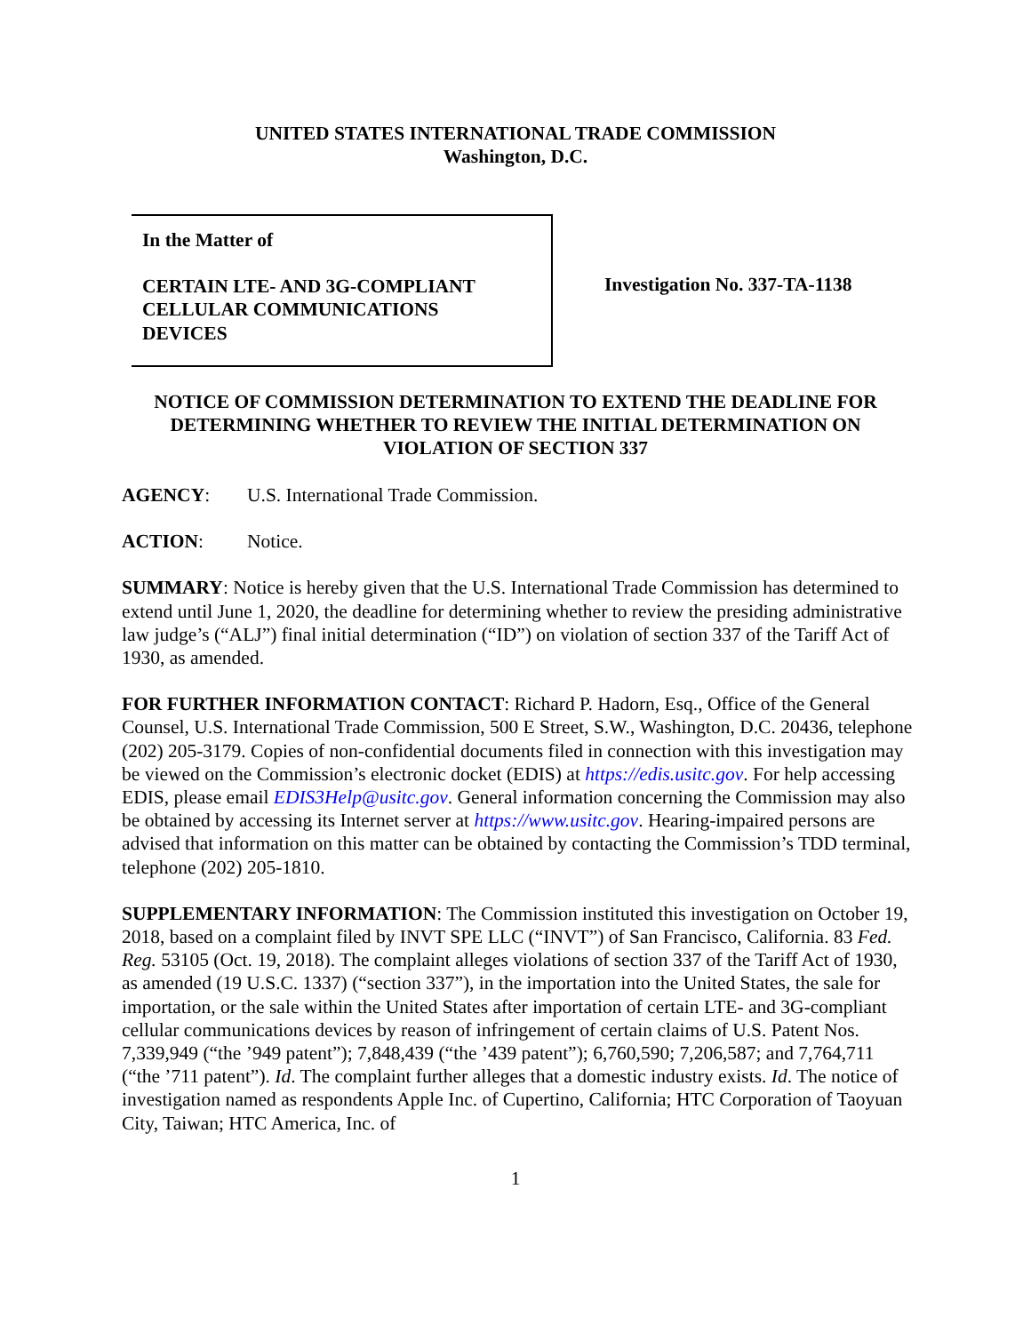UNITED STATES INTERNATIONAL TRADE COMMISSION
Washington, D.C.
In the Matter of
CERTAIN LTE- AND 3G-COMPLIANT
CELLULAR COMMUNICATIONS
DEVICES
Investigation No. 337-TA-1138
NOTICE OF COMMISSION DETERMINATION TO EXTEND THE DEADLINE FOR
DETERMINING WHETHER TO REVIEW THE INITIAL DETERMINATION ON
VIOLATION OF SECTION 337
AGENCY: U.S. International Trade Commission.
ACTION: Notice.
SUMMARY: Notice is hereby given that the U.S. International Trade Commission has determined to extend until June 1, 2020, the deadline for determining whether to review the presiding administrative law judge’s (“ALJ”) final initial determination (“ID”) on violation of section 337 of the Tariff Act of 1930, as amended.
FOR FURTHER INFORMATION CONTACT: Richard P. Hadorn, Esq., Office of the General Counsel, U.S. International Trade Commission, 500 E Street, S.W., Washington, D.C. 20436, telephone (202) 205-3179. Copies of non-confidential documents filed in connection with this investigation may be viewed on the Commission’s electronic docket (EDIS) at https://edis.usitc.gov. For help accessing EDIS, please email EDIS3Help@usitc.gov. General information concerning the Commission may also be obtained by accessing its Internet server at https://www.usitc.gov. Hearing-impaired persons are advised that information on this matter can be obtained by contacting the Commission’s TDD terminal, telephone (202) 205-1810.
SUPPLEMENTARY INFORMATION: The Commission instituted this investigation on October 19, 2018, based on a complaint filed by INVT SPE LLC (“INVT”) of San Francisco, California. 83 Fed. Reg. 53105 (Oct. 19, 2018). The complaint alleges violations of section 337 of the Tariff Act of 1930, as amended (19 U.S.C. 1337) (“section 337”), in the importation into the United States, the sale for importation, or the sale within the United States after importation of certain LTE- and 3G-compliant cellular communications devices by reason of infringement of certain claims of U.S. Patent Nos. 7,339,949 (“the ’949 patent”); 7,848,439 (“the ’439 patent”); 6,760,590; 7,206,587; and 7,764,711 (“the ’711 patent”). Id. The complaint further alleges that a domestic industry exists. Id. The notice of investigation named as respondents Apple Inc. of Cupertino, California; HTC Corporation of Taoyuan City, Taiwan; HTC America, Inc. of
1